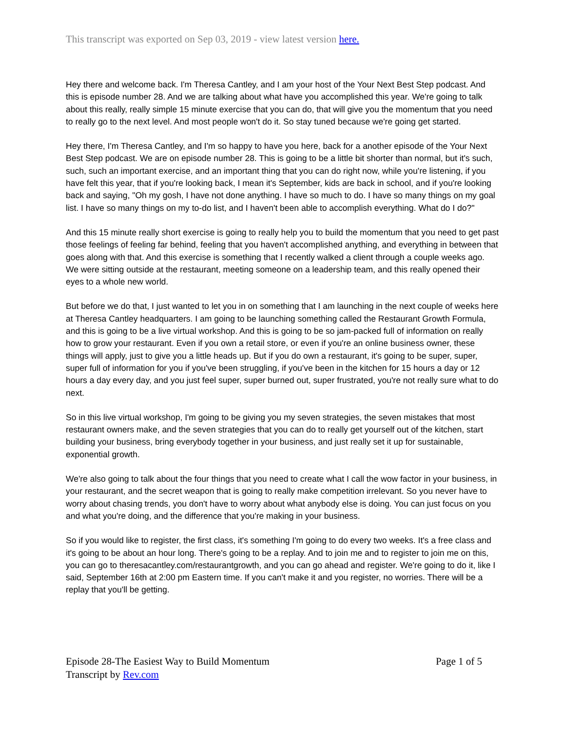This transcript was exported on Sep 03, 2019 - view latest version here.
Hey there and welcome back. I'm Theresa Cantley, and I am your host of the Your Next Best Step podcast. And this is episode number 28. And we are talking about what have you accomplished this year. We're going to talk about this really, really simple 15 minute exercise that you can do, that will give you the momentum that you need to really go to the next level. And most people won't do it. So stay tuned because we're going get started.
Hey there, I'm Theresa Cantley, and I'm so happy to have you here, back for a another episode of the Your Next Best Step podcast. We are on episode number 28. This is going to be a little bit shorter than normal, but it's such, such, such an important exercise, and an important thing that you can do right now, while you're listening, if you have felt this year, that if you're looking back, I mean it's September, kids are back in school, and if you're looking back and saying, "Oh my gosh, I have not done anything. I have so much to do. I have so many things on my goal list. I have so many things on my to-do list, and I haven't been able to accomplish everything. What do I do?"
And this 15 minute really short exercise is going to really help you to build the momentum that you need to get past those feelings of feeling far behind, feeling that you haven't accomplished anything, and everything in between that goes along with that. And this exercise is something that I recently walked a client through a couple weeks ago. We were sitting outside at the restaurant, meeting someone on a leadership team, and this really opened their eyes to a whole new world.
But before we do that, I just wanted to let you in on something that I am launching in the next couple of weeks here at Theresa Cantley headquarters. I am going to be launching something called the Restaurant Growth Formula, and this is going to be a live virtual workshop. And this is going to be so jam-packed full of information on really how to grow your restaurant. Even if you own a retail store, or even if you're an online business owner, these things will apply, just to give you a little heads up. But if you do own a restaurant, it's going to be super, super, super full of information for you if you've been struggling, if you've been in the kitchen for 15 hours a day or 12 hours a day every day, and you just feel super, super burned out, super frustrated, you're not really sure what to do next.
So in this live virtual workshop, I'm going to be giving you my seven strategies, the seven mistakes that most restaurant owners make, and the seven strategies that you can do to really get yourself out of the kitchen, start building your business, bring everybody together in your business, and just really set it up for sustainable, exponential growth.
We're also going to talk about the four things that you need to create what I call the wow factor in your business, in your restaurant, and the secret weapon that is going to really make competition irrelevant. So you never have to worry about chasing trends, you don't have to worry about what anybody else is doing. You can just focus on you and what you're doing, and the difference that you're making in your business.
So if you would like to register, the first class, it's something I'm going to do every two weeks. It's a free class and it's going to be about an hour long. There's going to be a replay. And to join me and to register to join me on this, you can go to theresacantley.com/restaurantgrowth, and you can go ahead and register. We're going to do it, like I said, September 16th at 2:00 pm Eastern time. If you can't make it and you register, no worries. There will be a replay that you'll be getting.
Page 1 of 5 Episode 28-The Easiest Way to Build Momentum
Transcript by Rev.com